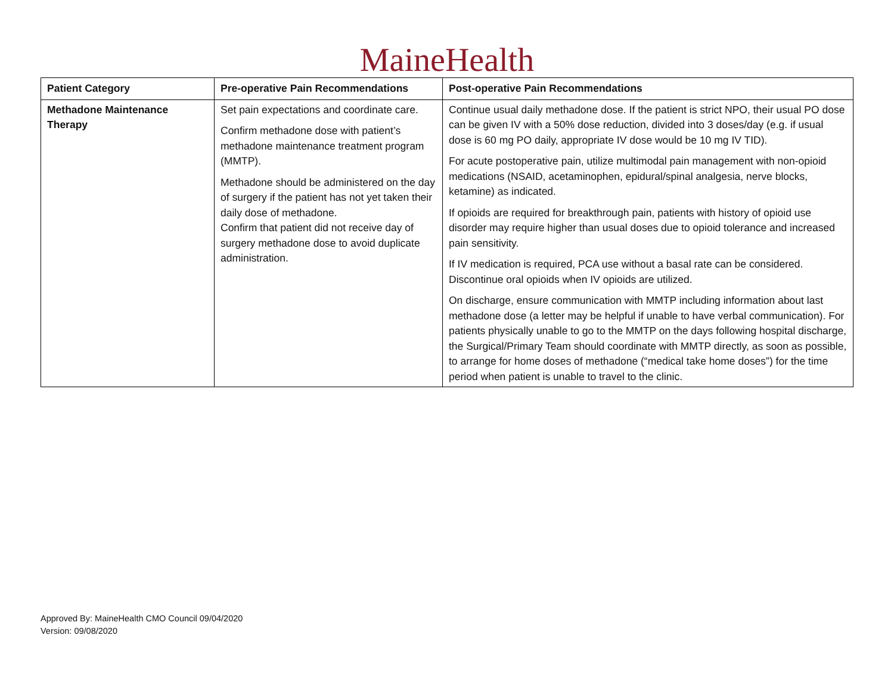MaineHealth
| Patient Category | Pre-operative Pain Recommendations | Post-operative Pain Recommendations |
| --- | --- | --- |
| Methadone Maintenance Therapy | Set pain expectations and coordinate care. Confirm methadone dose with patient’s methadone maintenance treatment program (MMTP). Methadone should be administered on the day of surgery if the patient has not yet taken their daily dose of methadone. Confirm that patient did not receive day of surgery methadone dose to avoid duplicate administration. | Continue usual daily methadone dose. If the patient is strict NPO, their usual PO dose can be given IV with a 50% dose reduction, divided into 3 doses/day (e.g. if usual dose is 60 mg PO daily, appropriate IV dose would be 10 mg IV TID). For acute postoperative pain, utilize multimodal pain management with non-opioid medications (NSAID, acetaminophen, epidural/spinal analgesia, nerve blocks, ketamine) as indicated. If opioids are required for breakthrough pain, patients with history of opioid use disorder may require higher than usual doses due to opioid tolerance and increased pain sensitivity. If IV medication is required, PCA use without a basal rate can be considered. Discontinue oral opioids when IV opioids are utilized. On discharge, ensure communication with MMTP including information about last methadone dose (a letter may be helpful if unable to have verbal communication). For patients physically unable to go to the MMTP on the days following hospital discharge, the Surgical/Primary Team should coordinate with MMTP directly, as soon as possible, to arrange for home doses of methadone (“medical take home doses”) for the time period when patient is unable to travel to the clinic. |
Approved By: MaineHealth CMO Council 09/04/2020
Version: 09/08/2020